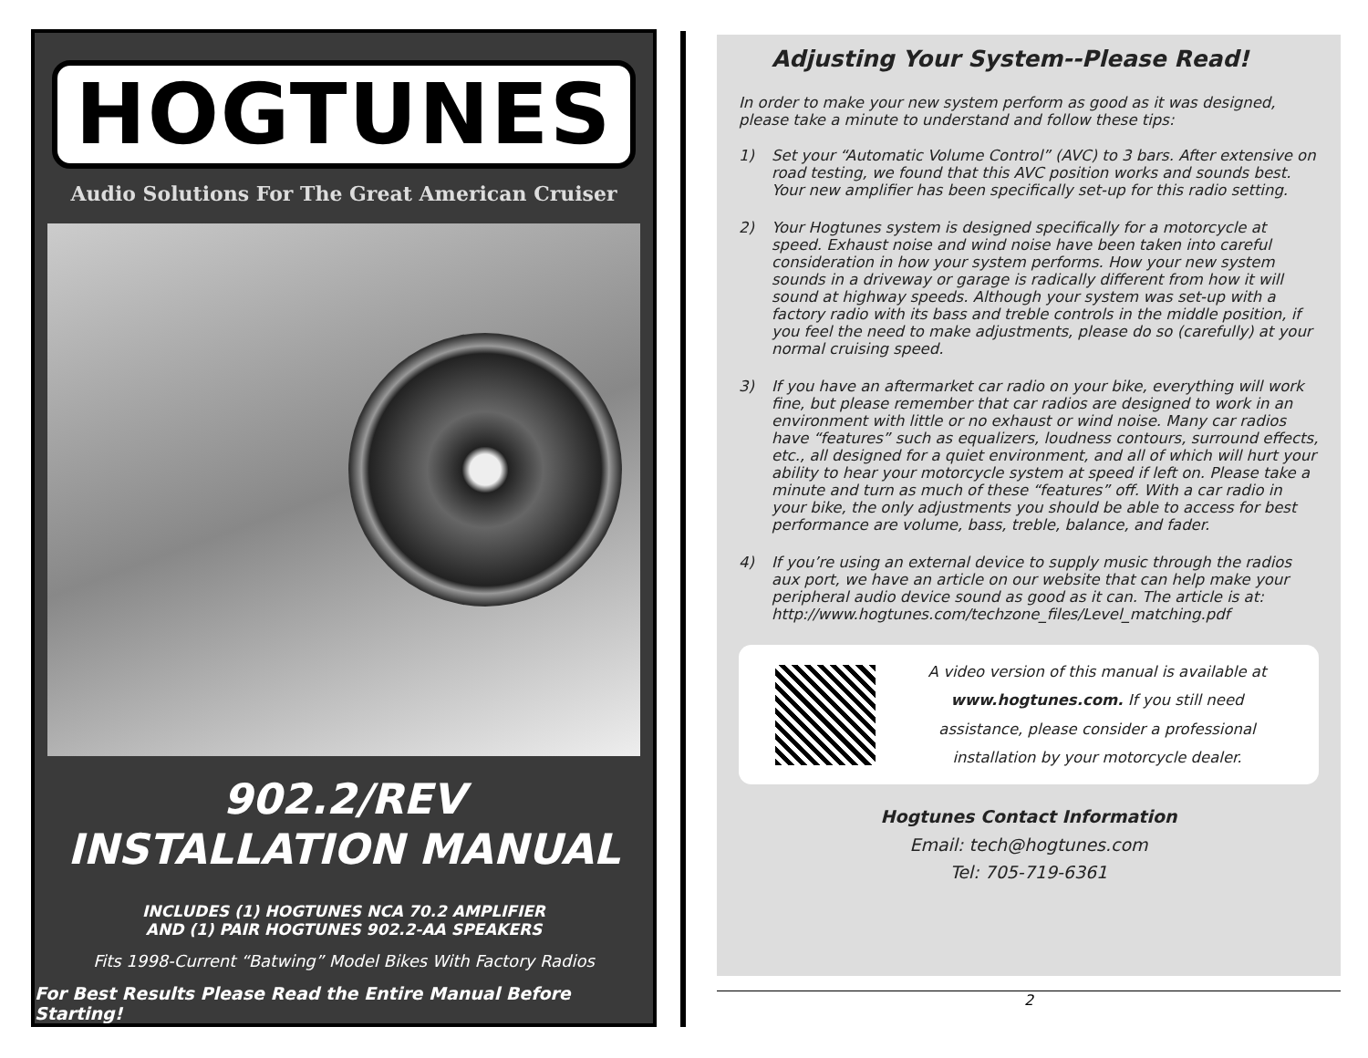HOGTUNES
Audio Solutions For The Great American Cruiser
902.2/REV
INSTALLATION MANUAL
INCLUDES (1) HOGTUNES NCA 70.2 AMPLIFIER
AND (1) PAIR HOGTUNES 902.2-AA SPEAKERS
Fits 1998-Current “Batwing” Model Bikes With Factory Radios
For Best Results Please Read the Entire Manual Before Starting!
Adjusting Your System--Please Read!
In order to make your new system perform as good as it was designed, please take a minute to understand and follow these tips:
1) Set your “Automatic Volume Control” (AVC) to 3 bars. After extensive on road testing, we found that this AVC position works and sounds best. Your new amplifier has been specifically set-up for this radio setting.
2) Your Hogtunes system is designed specifically for a motorcycle at speed. Exhaust noise and wind noise have been taken into careful consideration in how your system performs. How your new system sounds in a driveway or garage is radically different from how it will sound at highway speeds. Although your system was set-up with a factory radio with its bass and treble controls in the middle position, if you feel the need to make adjustments, please do so (carefully) at your normal cruising speed.
3) If you have an aftermarket car radio on your bike, everything will work fine, but please remember that car radios are designed to work in an environment with little or no exhaust or wind noise. Many car radios have “features” such as equalizers, loudness contours, surround effects, etc., all designed for a quiet environment, and all of which will hurt your ability to hear your motorcycle system at speed if left on. Please take a minute and turn as much of these “features” off. With a car radio in your bike, the only adjustments you should be able to access for best performance are volume, bass, treble, balance, and fader.
4) If you’re using an external device to supply music through the radios aux port, we have an article on our website that can help make your peripheral audio device sound as good as it can. The article is at: http://www.hogtunes.com/techzone_files/Level_matching.pdf
A video version of this manual is available at www.hogtunes.com. If you still need assistance, please consider a professional installation by your motorcycle dealer.
Hogtunes Contact Information
Email: tech@hogtunes.com
Tel: 705-719-6361
2